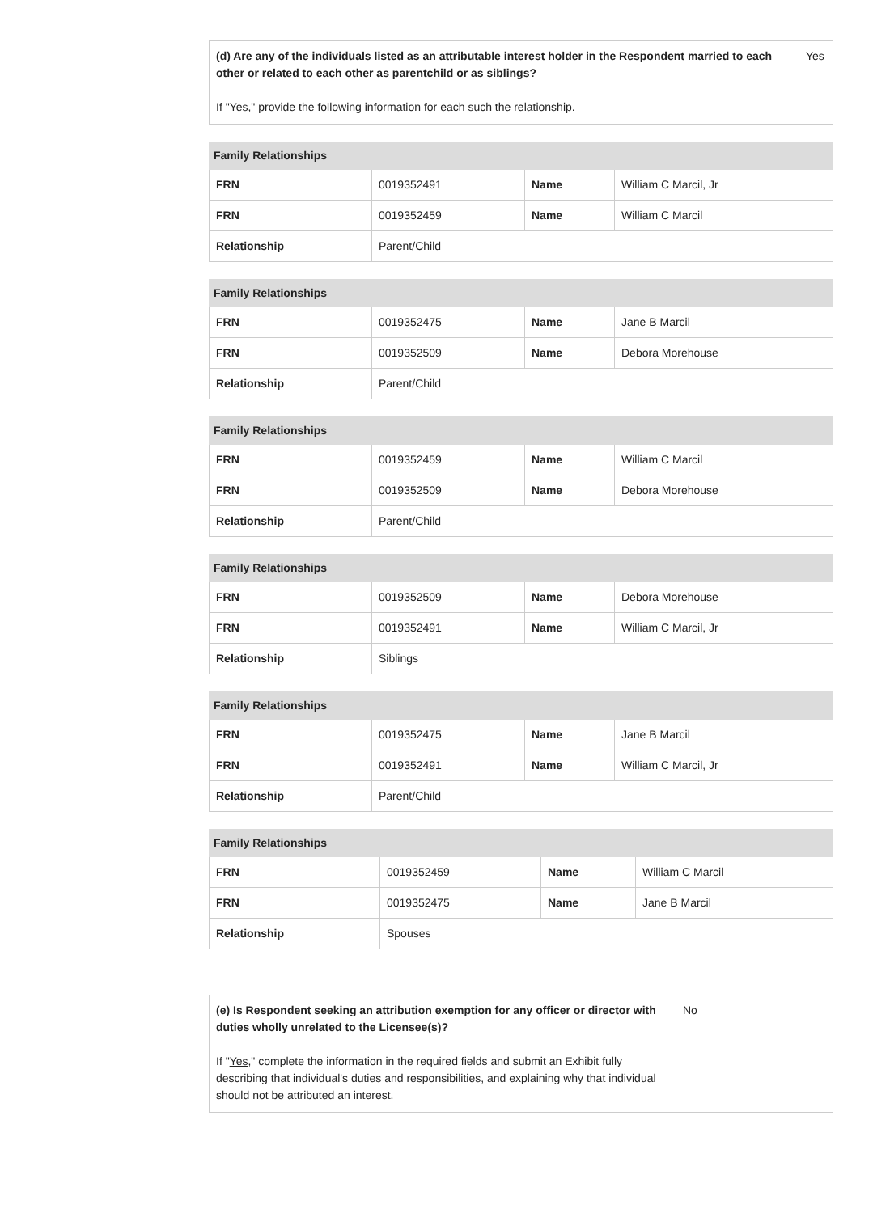| (d) Are any of the individuals listed as an attributable interest holder in the Respondent married to each other or related to each other as parentchild or as siblings? If " Yes ," provide the following information for each such the relationship. | Yes |
| Family Relationships | | | |
| --- | --- | --- | --- |
| FRN | 0019352491 | Name | William C Marcil, Jr |
| FRN | 0019352459 | Name | William C Marcil |
| Relationship | Parent/Child | | |
| Family Relationships | | | |
| --- | --- | --- | --- |
| FRN | 0019352475 | Name | Jane B Marcil |
| FRN | 0019352509 | Name | Debora Morehouse |
| Relationship | Parent/Child | | |
| Family Relationships | | | |
| --- | --- | --- | --- |
| FRN | 0019352459 | Name | William C Marcil |
| FRN | 0019352509 | Name | Debora Morehouse |
| Relationship | Parent/Child | | |
| Family Relationships | | | |
| --- | --- | --- | --- |
| FRN | 0019352509 | Name | Debora Morehouse |
| FRN | 0019352491 | Name | William C Marcil, Jr |
| Relationship | Siblings | | |
| Family Relationships | | | |
| --- | --- | --- | --- |
| FRN | 0019352475 | Name | Jane B Marcil |
| FRN | 0019352491 | Name | William C Marcil, Jr |
| Relationship | Parent/Child | | |
| Family Relationships | | | |
| --- | --- | --- | --- |
| FRN | 0019352459 | Name | William C Marcil |
| FRN | 0019352475 | Name | Jane B Marcil |
| Relationship | Spouses | | |
| (e) Is Respondent seeking an attribution exemption for any officer or director with duties wholly unrelated to the Licensee(s)? If " Yes ," complete the information in the required fields and submit an Exhibit fully describing that individual's duties and responsibilities, and explaining why that individual should not be attributed an interest. | No |